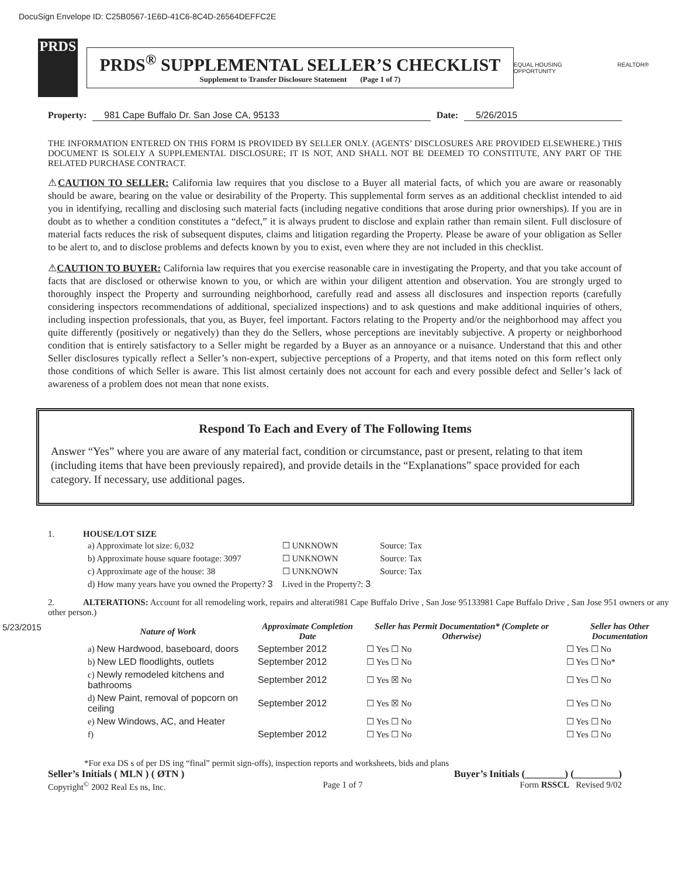DocuSign Envelope ID: C25B0567-1E6D-41C6-8C4D-26564DEFFC2E
PRDS
PRDS<sup>®</sup> SUPPLEMENTAL SELLER’S CHECKLIST
Supplement to Transfer Disclosure Statement (Page 1 of 7)
EQUAL HOUSING OPPORTUNITY REALTOR®
Property: 981 Cape Buffalo Dr. San Jose CA, 95133 Date: 5/26/2015
THE INFORMATION ENTERED ON THIS FORM IS PROVIDED BY SELLER ONLY. (AGENTS’ DISCLOSURES ARE PROVIDED ELSEWHERE.) THIS DOCUMENT IS SOLELY A SUPPLEMENTAL DISCLOSURE; IT IS NOT, AND SHALL NOT BE DEEMED TO CONSTITUTE, ANY PART OF THE RELATED PURCHASE CONTRACT.
⚠CAUTION TO SELLER: California law requires that you disclose to a Buyer all material facts, of which you are aware or reasonably should be aware, bearing on the value or desirability of the Property. This supplemental form serves as an additional checklist intended to aid you in identifying, recalling and disclosing such material facts (including negative conditions that arose during prior ownerships). If you are in doubt as to whether a condition constitutes a “defect,” it is always prudent to disclose and explain rather than remain silent. Full disclosure of material facts reduces the risk of subsequent disputes, claims and litigation regarding the Property. Please be aware of your obligation as Seller to be alert to, and to disclose problems and defects known by you to exist, even where they are not included in this checklist.
⚠CAUTION TO BUYER: California law requires that you exercise reasonable care in investigating the Property, and that you take account of facts that are disclosed or otherwise known to you, or which are within your diligent attention and observation. You are strongly urged to thoroughly inspect the Property and surrounding neighborhood, carefully read and assess all disclosures and inspection reports (carefully considering inspectors recommendations of additional, specialized inspections) and to ask questions and make additional inquiries of others, including inspection professionals, that you, as Buyer, feel important. Factors relating to the Property and/or the neighborhood may affect you quite differently (positively or negatively) than they do the Sellers, whose perceptions are inevitably subjective. A property or neighborhood condition that is entirely satisfactory to a Seller might be regarded by a Buyer as an annoyance or a nuisance. Understand that this and other Seller disclosures typically reflect a Seller’s non-expert, subjective perceptions of a Property, and that items noted on this form reflect only those conditions of which Seller is aware. This list almost certainly does not account for each and every possible defect and Seller’s lack of awareness of a problem does not mean that none exists.
Respond To Each and Every of The Following Items
Answer “Yes” where you are aware of any material fact, condition or circumstance, past or present, relating to that item (including items that have been previously repaired), and provide details in the “Explanations” space provided for each category. If necessary, use additional pages.
1. HOUSE/LOT SIZE
| a) Approximate lot size: 6,032 | ☐ UNKNOWN | Source: Tax |
| b) Approximate house square footage: 3097 | ☐ UNKNOWN | Source: Tax |
| c) Approximate age of the house: 38 | ☐ UNKNOWN | Source: Tax |
| d) How many years have you owned the Property? 3 | Lived in the Property?: 3 | |
2. ALTERATIONS: Account for all remodeling work, repairs and alterati981 Cape Buffalo Drive , San Jose 95133981 Cape Buffalo Drive , San Jose 951 owners or any other person.)
5/23/2015
| Nature of Work | Approximate Completion Date | Seller has Permit Documentation* (Complete or Otherwise) | Seller has Other Documentation |
| --- | --- | --- | --- |
| a) New Hardwood, baseboard, doors | September 2012 | ☐ Yes ☐ No | ☐ Yes ☐ No |
| b) New LED floodlights, outlets | September 2012 | ☐ Yes ☐ No | ☐ Yes ☐ No* |
| c) Newly remodeled kitchens and bathrooms | September 2012 | ☐ Yes ☒ No | ☐ Yes ☐ No |
| d) New Paint, removal of popcorn on ceiling | September 2012 | ☐ Yes ☒ No | ☐ Yes ☐ No |
| e) New Windows, AC, and Heater | | ☐ Yes ☐ No | ☐ Yes ☐ No |
| f) | September 2012 | ☐ Yes ☐ No | ☐ Yes ☐ No |
*For exa DS s of per DS ing “final” permit sign-offs), inspection reports and worksheets, bids and plans
Seller’s Initials ( MLN ) ( ØTN ) Buyer’s Initials (________) (_________)
Copyright<sup>©</sup> 2002 Real Es ns, Inc. Page 1 of 7 Form RSSCL Revised 9/02